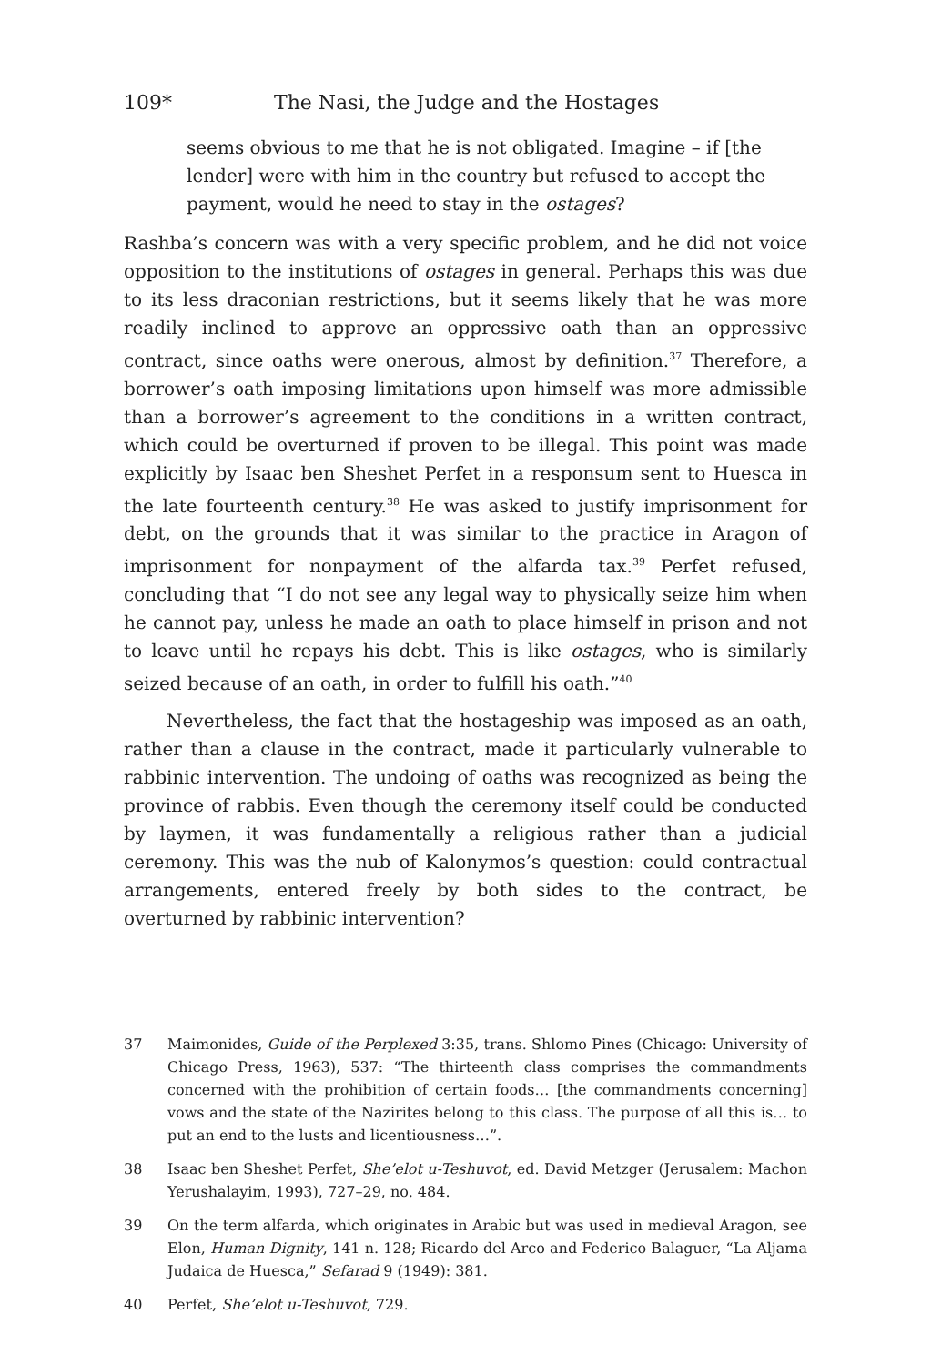109* The Nasi, the Judge and the Hostages
seems obvious to me that he is not obligated. Imagine – if [the lender] were with him in the country but refused to accept the payment, would he need to stay in the ostages?
Rashba’s concern was with a very specific problem, and he did not voice opposition to the institutions of ostages in general. Perhaps this was due to its less draconian restrictions, but it seems likely that he was more readily inclined to approve an oppressive oath than an oppressive contract, since oaths were onerous, almost by definition.<sup>37</sup> Therefore, a borrower’s oath imposing limitations upon himself was more admissible than a borrower’s agreement to the conditions in a written contract, which could be overturned if proven to be illegal. This point was made explicitly by Isaac ben Sheshet Perfet in a responsum sent to Huesca in the late fourteenth century.<sup>38</sup> He was asked to justify imprisonment for debt, on the grounds that it was similar to the practice in Aragon of imprisonment for nonpayment of the alfarda tax.<sup>39</sup> Perfet refused, concluding that “I do not see any legal way to physically seize him when he cannot pay, unless he made an oath to place himself in prison and not to leave until he repays his debt. This is like ostages, who is similarly seized because of an oath, in order to fulfill his oath.”<sup>40</sup>
Nevertheless, the fact that the hostageship was imposed as an oath, rather than a clause in the contract, made it particularly vulnerable to rabbinic intervention. The undoing of oaths was recognized as being the province of rabbis. Even though the ceremony itself could be conducted by laymen, it was fundamentally a religious rather than a judicial ceremony. This was the nub of Kalonymos’s question: could contractual arrangements, entered freely by both sides to the contract, be overturned by rabbinic intervention?
37 Maimonides, Guide of the Perplexed 3:35, trans. Shlomo Pines (Chicago: University of Chicago Press, 1963), 537: “The thirteenth class comprises the commandments concerned with the prohibition of certain foods… [the commandments concerning] vows and the state of the Nazirites belong to this class. The purpose of all this is… to put an end to the lusts and licentiousness…”.
38 Isaac ben Sheshet Perfet, She’elot u-Teshuvot, ed. David Metzger (Jerusalem: Machon Yerushalayim, 1993), 727–29, no. 484.
39 On the term alfarda, which originates in Arabic but was used in medieval Aragon, see Elon, Human Dignity, 141 n. 128; Ricardo del Arco and Federico Balaguer, “La Aljama Judaica de Huesca,” Sefarad 9 (1949): 381.
40 Perfet, She’elot u-Teshuvot, 729.